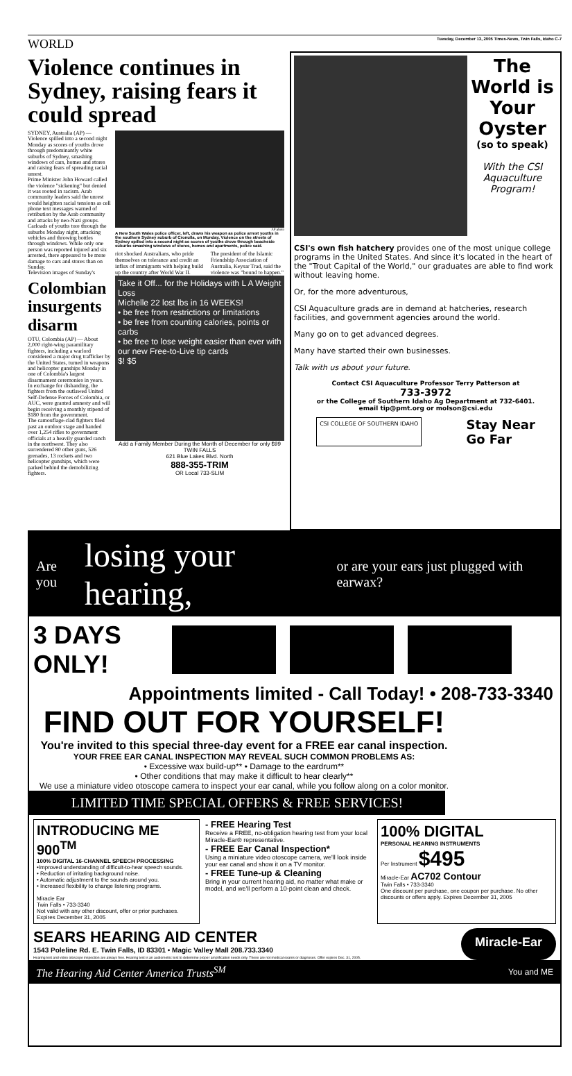WORLD Tuesday, December 13, 2005 Times-News, Twin Falls, Idaho C-7
Violence continues in Sydney, raising fears it could spread
SYDNEY, Australia (AP) — Violence spilled into a second night Monday as scores of youths drove through predominantly white suburbs of Sydney, smashing windows of cars, homes and stores and raising fears of spreading racial unrest.
Prime Minister John Howard called the violence "sickening" but denied it was rooted in racism. Arab community leaders said the unrest would heighten racial tensions as cell phone text messages warned of retribution by the Arab community and attacks by neo-Nazi groups.
Carloads of youths tore through the suburbs Monday night, attacking vehicles and throwing bottles through windows. While only one person was reported injured and six arrested, there appeared to be more damage to cars and stores than on Sunday.
Television images of Sunday's
Colombian insurgents disarm
OTU, Colombia (AP) — About 2,000 right-wing paramilitary fighters, including a warlord considered a major drug trafficker by the United States, turned in weapons and helicopter gunships Monday in one of Colombia's largest disarmament ceremonies in years.
In exchange for disbanding, the fighters from the outlawed United Self-Defense Forces of Colombia, or AUC, were granted amnesty and will begin receiving a monthly stipend of $180 from the government.
The camouflage-clad fighters filed past an outdoor stage and handed over 1,254 rifles to government officials at a heavily guarded ranch in the northwest. They also surrendered 80 other guns, 526 grenades, 13 rockets and two helicopter gunships, which were parked behind the demobilizing fighters.
AP photo
A New South Wales police officer, left, draws his weapon as police arrest youths in the southern Sydney suburb of Cronulla, on Monday. Violence on the streets of Sydney spilled into a second night as scores of youths drove through beachside suburbs smashing windows of stores, homes and apartments, police said.
riot shocked Australians, who pride themselves on tolerance and credit an influx of immigrants with helping build up the country after World War II.
The president of the Islamic Friendship Association of Australia, Keysar Trad, said the violence was "bound to happen."
Take it Off... for the Holidays with L A Weight Loss
Michelle 22 lost lbs in 16 WEEKS!
• be free from restrictions or limitations
• be free from counting calories, points or carbs
• be free to lose weight easier than ever with our new Free-to-Live tip cards
$! $5
Add a Family Member During the Month of December for only $99
TWIN FALLS
621 Blue Lakes Blvd. North
888-355-TRIM
OR Local 733-SLIM
The World is Your Oyster
(so to speak)
With the CSI Aquaculture Program!
CSI's own fish hatchery provides one of the most unique college programs in the United States. And since it's located in the heart of the "Trout Capital of the World," our graduates are able to find work without leaving home.
Or, for the more adventurous,
CSI Aquaculture grads are in demand at hatcheries, research facilities, and government agencies around the world.
Many go on to get advanced degrees.
Many have started their own businesses.
Talk with us about your future.
Contact CSI Aquaculture Professor Terry Patterson at
733-3972
or the College of Southern Idaho Ag Department at 732-6401.
email tip@pmt.org or molson@csi.edu
CSI COLLEGE OF SOUTHERN IDAHO
Stay Near
Go Far
Are you losing your hearing, or are your ears just plugged with earwax?
3 DAYS ONLY!
Appointments limited - Call Today! • 208-733-3340
FIND OUT FOR YOURSELF!
You're invited to this special three-day event for a FREE ear canal inspection.
YOUR FREE EAR CANAL INSPECTION MAY REVEAL SUCH COMMON PROBLEMS AS:
• Excessive wax build-up** • Damage to the eardrum**
• Other conditions that may make it difficult to hear clearly**
We use a miniature video otoscope camera to inspect your ear canal, while you follow along on a color monitor.
LIMITED TIME SPECIAL OFFERS & FREE SERVICES!
INTRODUCING ME 900<sup>TM</sup>
100% DIGITAL 16-CHANNEL SPEECH PROCESSING
•Improved understanding of difficult-to-hear speech sounds.
• Reduction of irritating background noise.
• Automatic adjustment to the sounds around you.
• Increased flexibility to change listening programs.
Miracle Ear
Twin Falls • 733-3340
Not valid with any other discount, offer or prior purchases. Expires December 31, 2005
- FREE Hearing Test
Receive a FREE, no-obligation hearing test from your local Miracle-Ear® representative.
- FREE Ear Canal Inspection*
Using a miniature video otoscope camera, we'll look inside your ear canal and show it on a TV monitor.
- FREE Tune-up & Cleaning
Bring in your current hearing aid, no matter what make or model, and we'll perform a 10-point clean and check.
100% DIGITAL
PERSONAL HEARING INSTRUMENTS
Per Instrument $495
Miracle-Ear AC702 Contour
Twin Falls • 733-3340
One discount per purchase, one coupon per purchase. No other discounts or offers apply. Expires December 31, 2005
SEARS HEARING AID CENTER
1543 Poleline Rd. E. Twin Falls, ID 83301 • Magic Valley Mall 208.733.3340
Hearing test and video otoscope inspection are always free. Hearing test is an audiometric test to determine proper amplification needs only. These are not medical exams or diagnoses. Offer expires Dec. 31, 2005.
Miracle-Ear
The Hearing Aid Center America Trusts<sup>SM</sup> You and ME